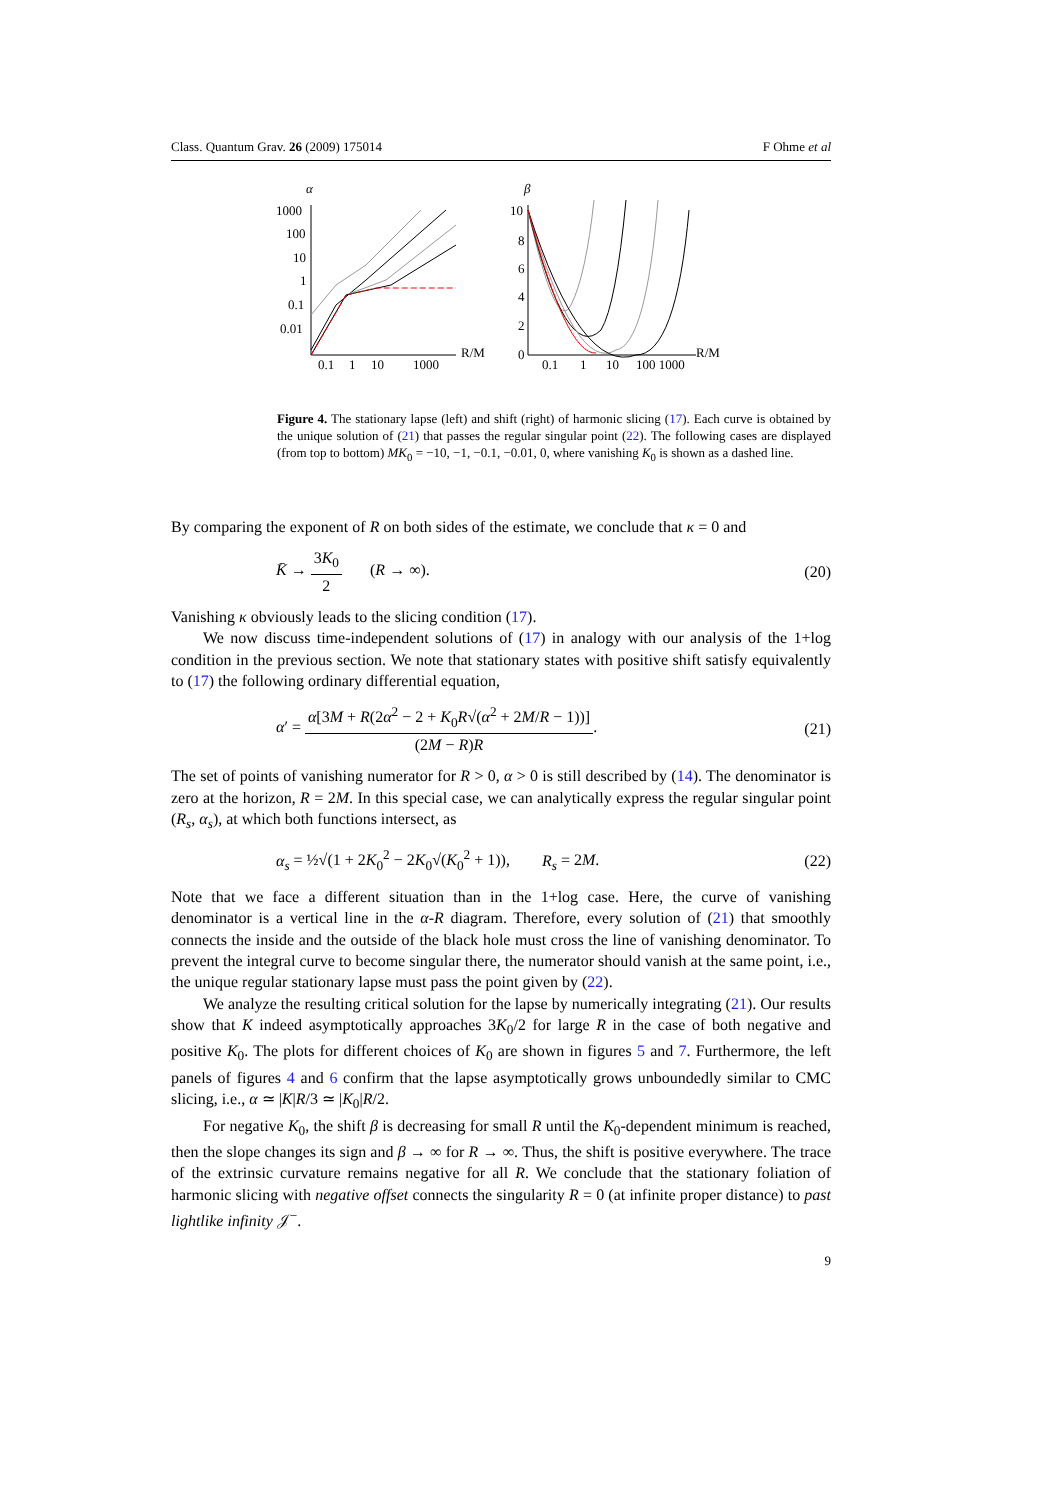Class. Quantum Grav. 26 (2009) 175014 F Ohme et al
α
1000
100
10
1
0.1
0.01
0.1
1
10
1000
R/M
β
10
8
6
4
2
0
0.1
1
10
100 1000
R/M
Figure 4. The stationary lapse (left) and shift (right) of harmonic slicing (17). Each curve is obtained by the unique solution of (21) that passes the regular singular point (22). The following cases are displayed (from top to bottom) MK<sub>0</sub> = −10, −1, −0.1, −0.01, 0, where vanishing K<sub>0</sub> is shown as a dashed line.
By comparing the exponent of R on both sides of the estimate, we conclude that κ = 0 and
K̄ → 3K<sub>0</sub> 2 (R → ∞). (20)
Vanishing κ obviously leads to the slicing condition (17).
We now discuss time-independent solutions of (17) in analogy with our analysis of the 1+log condition in the previous section. We note that stationary states with positive shift satisfy equivalently to (17) the following ordinary differential equation,
α′ = α[3M + R(2α<sup>2</sup> − 2 + K<sub>0</sub>R√(α<sup>2</sup> + 2M/R − 1))] (2M − R)R. (21)
The set of points of vanishing numerator for R > 0, α > 0 is still described by (14). The denominator is zero at the horizon, R = 2M. In this special case, we can analytically express the regular singular point (R<sub>s</sub>, α<sub>s</sub>), at which both functions intersect, as
α<sub>s</sub> = ½√(1 + 2K<sub>0</sub><sup>2</sup> − 2K<sub>0</sub>√(K<sub>0</sub><sup>2</sup> + 1)), R<sub>s</sub> = 2M. (22)
Note that we face a different situation than in the 1+log case. Here, the curve of vanishing denominator is a vertical line in the α-R diagram. Therefore, every solution of (21) that smoothly connects the inside and the outside of the black hole must cross the line of vanishing denominator. To prevent the integral curve to become singular there, the numerator should vanish at the same point, i.e., the unique regular stationary lapse must pass the point given by (22).
We analyze the resulting critical solution for the lapse by numerically integrating (21). Our results show that K indeed asymptotically approaches 3K<sub>0</sub>/2 for large R in the case of both negative and positive K<sub>0</sub>. The plots for different choices of K<sub>0</sub> are shown in figures 5 and 7. Furthermore, the left panels of figures 4 and 6 confirm that the lapse asymptotically grows unboundedly similar to CMC slicing, i.e., α ≃ |K|R/3 ≃ |K<sub>0</sub>|R/2.
For negative K<sub>0</sub>, the shift β is decreasing for small R until the K<sub>0</sub>-dependent minimum is reached, then the slope changes its sign and β → ∞ for R → ∞. Thus, the shift is positive everywhere. The trace of the extrinsic curvature remains negative for all R. We conclude that the stationary foliation of harmonic slicing with negative offset connects the singularity R = 0 (at infinite proper distance) to past lightlike infinity 𝒥<sup>−</sup>.
9